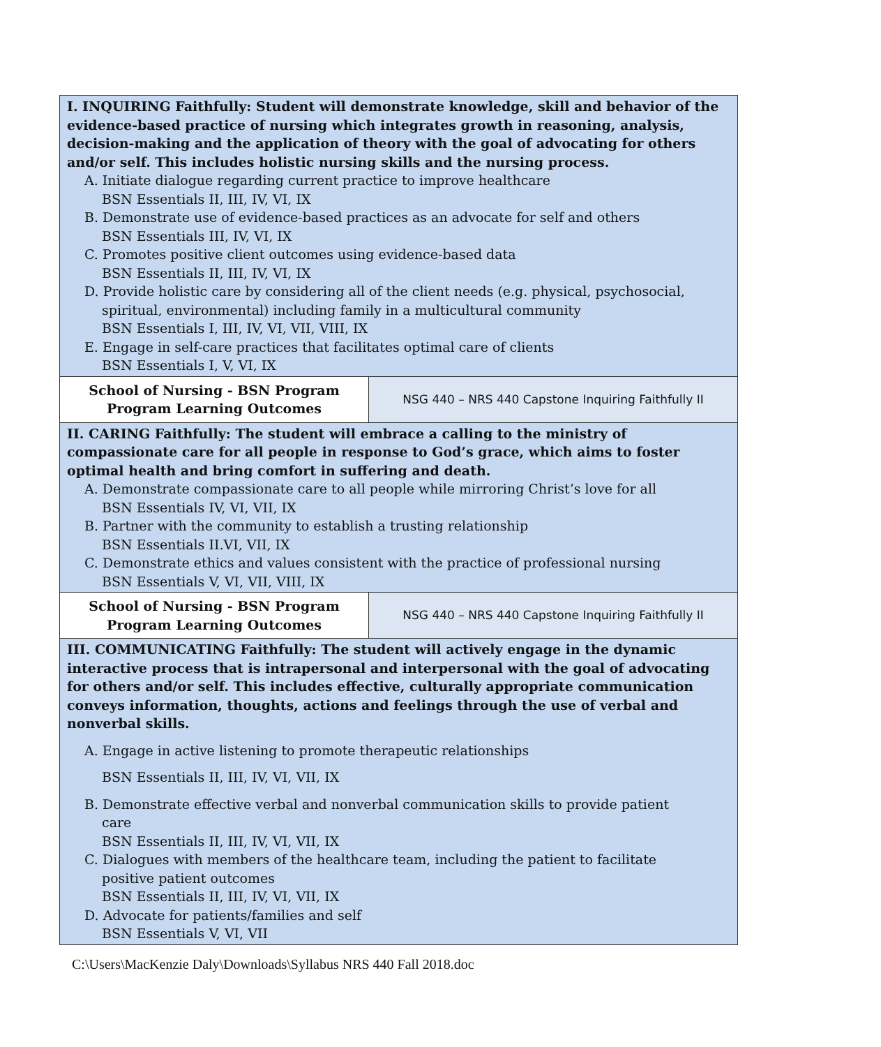| I. INQUIRING Faithfully: Student will demonstrate knowledge, skill and behavior of the evidence-based practice of nursing which integrates growth in reasoning, analysis, decision-making and the application of theory with the goal of advocating for others and/or self. This includes holistic nursing skills and the nursing process. A. Initiate dialogue regarding current practice to improve healthcare BSN Essentials II, III, IV, VI, IX B. Demonstrate use of evidence-based practices as an advocate for self and others BSN Essentials III, IV, VI, IX C. Promotes positive client outcomes using evidence-based data BSN Essentials II, III, IV, VI, IX D. Provide holistic care by considering all of the client needs (e.g. physical, psychosocial, spiritual, environmental) including family in a multicultural community BSN Essentials I, III, IV, VI, VII, VIII, IX E. Engage in self-care practices that facilitates optimal care of clients BSN Essentials I, V, VI, IX | |
| School of Nursing - BSN Program Program Learning Outcomes | NSG 440 – NRS 440 Capstone Inquiring Faithfully II |
| II. CARING Faithfully: The student will embrace a calling to the ministry of compassionate care for all people in response to God’s grace, which aims to foster optimal health and bring comfort in suffering and death. A. Demonstrate compassionate care to all people while mirroring Christ’s love for all BSN Essentials IV, VI, VII, IX B. Partner with the community to establish a trusting relationship BSN Essentials II.VI, VII, IX C. Demonstrate ethics and values consistent with the practice of professional nursing BSN Essentials V, VI, VII, VIII, IX | |
| School of Nursing - BSN Program Program Learning Outcomes | NSG 440 – NRS 440 Capstone Inquiring Faithfully II |
| III. COMMUNICATING Faithfully: The student will actively engage in the dynamic interactive process that is intrapersonal and interpersonal with the goal of advocating for others and/or self. This includes effective, culturally appropriate communication conveys information, thoughts, actions and feelings through the use of verbal and nonverbal skills. A. Engage in active listening to promote therapeutic relationships BSN Essentials II, III, IV, VI, VII, IX B. Demonstrate effective verbal and nonverbal communication skills to provide patient care BSN Essentials II, III, IV, VI, VII, IX C. Dialogues with members of the healthcare team, including the patient to facilitate positive patient outcomes BSN Essentials II, III, IV, VI, VII, IX D. Advocate for patients/families and self BSN Essentials V, VI, VII | |
C:\Users\MacKenzie Daly\Downloads\Syllabus NRS 440 Fall 2018.doc